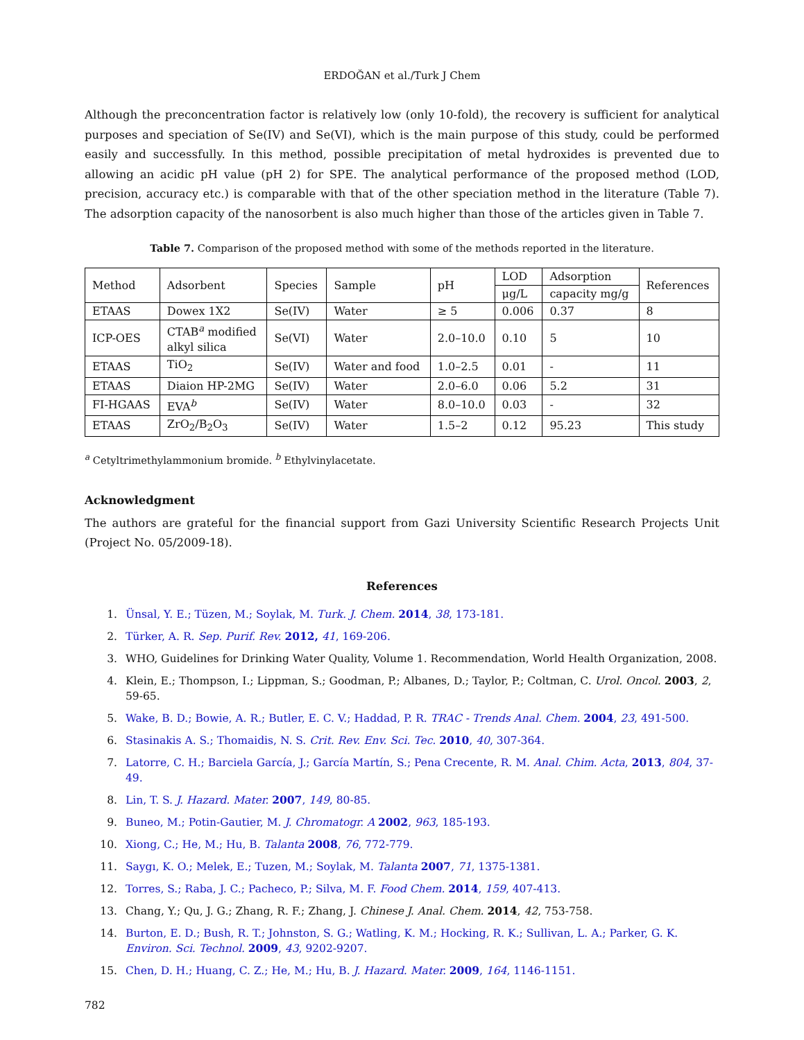ERDOĞAN et al./Turk J Chem
Although the preconcentration factor is relatively low (only 10-fold), the recovery is sufficient for analytical purposes and speciation of Se(IV) and Se(VI), which is the main purpose of this study, could be performed easily and successfully. In this method, possible precipitation of metal hydroxides is prevented due to allowing an acidic pH value (pH 2) for SPE. The analytical performance of the proposed method (LOD, precision, accuracy etc.) is comparable with that of the other speciation method in the literature (Table 7). The adsorption capacity of the nanosorbent is also much higher than those of the articles given in Table 7.
Table 7. Comparison of the proposed method with some of the methods reported in the literature.
| Method | Adsorbent | Species | Sample | pH | LOD | Adsorption | References |
| | | | | | μg/L | capacity mg/g | |
| ETAAS | Dowex 1X2 | Se(IV) | Water | ≥ 5 | 0.006 | 0.37 | 8 |
| ICP-OES | CTAB<sup>a</sup> modified alkyl silica | Se(VI) | Water | 2.0–10.0 | 0.10 | 5 | 10 |
| ETAAS | TiO<sub>2</sub> | Se(IV) | Water and food | 1.0–2.5 | 0.01 | - | 11 |
| ETAAS | Diaion HP-2MG | Se(IV) | Water | 2.0–6.0 | 0.06 | 5.2 | 31 |
| FI-HGAAS | EVA<sup>b</sup> | Se(IV) | Water | 8.0–10.0 | 0.03 | - | 32 |
| ETAAS | ZrO<sub>2</sub>/B<sub>2</sub>O<sub>3</sub> | Se(IV) | Water | 1.5–2 | 0.12 | 95.23 | This study |
<sup>a</sup> Cetyltrimethylammonium bromide. <sup>b</sup> Ethylvinylacetate.
Acknowledgment
The authors are grateful for the financial support from Gazi University Scientific Research Projects Unit (Project No. 05/2009-18).
References
1. Ünsal, Y. E.; Tüzen, M.; Soylak, M. Turk. J. Chem. 2014, 38, 173-181.
2. Türker, A. R. Sep. Purif. Rev. 2012, 41, 169-206.
3. WHO, Guidelines for Drinking Water Quality, Volume 1. Recommendation, World Health Organization, 2008.
4. Klein, E.; Thompson, I.; Lippman, S.; Goodman, P.; Albanes, D.; Taylor, P.; Coltman, C. Urol. Oncol. 2003, 2, 59-65.
5. Wake, B. D.; Bowie, A. R.; Butler, E. C. V.; Haddad, P. R. TRAC - Trends Anal. Chem. 2004, 23, 491-500.
6. Stasinakis A. S.; Thomaidis, N. S. Crit. Rev. Env. Sci. Tec. 2010, 40, 307-364.
7. Latorre, C. H.; Barciela García, J.; García Martín, S.; Pena Crecente, R. M. Anal. Chim. Acta, 2013, 804, 37-49.
8. Lin, T. S. J. Hazard. Mater. 2007, 149, 80-85.
9. Buneo, M.; Potin-Gautier, M. J. Chromatogr. A 2002, 963, 185-193.
10. Xiong, C.; He, M.; Hu, B. Talanta 2008, 76, 772-779.
11. Saygı, K. O.; Melek, E.; Tuzen, M.; Soylak, M. Talanta 2007, 71, 1375-1381.
12. Torres, S.; Raba, J. C.; Pacheco, P.; Silva, M. F. Food Chem. 2014, 159, 407-413.
13. Chang, Y.; Qu, J. G.; Zhang, R. F.; Zhang, J. Chinese J. Anal. Chem. 2014, 42, 753-758.
14. Burton, E. D.; Bush, R. T.; Johnston, S. G.; Watling, K. M.; Hocking, R. K.; Sullivan, L. A.; Parker, G. K. Environ. Sci. Technol. 2009, 43, 9202-9207.
15. Chen, D. H.; Huang, C. Z.; He, M.; Hu, B. J. Hazard. Mater. 2009, 164, 1146-1151.
782